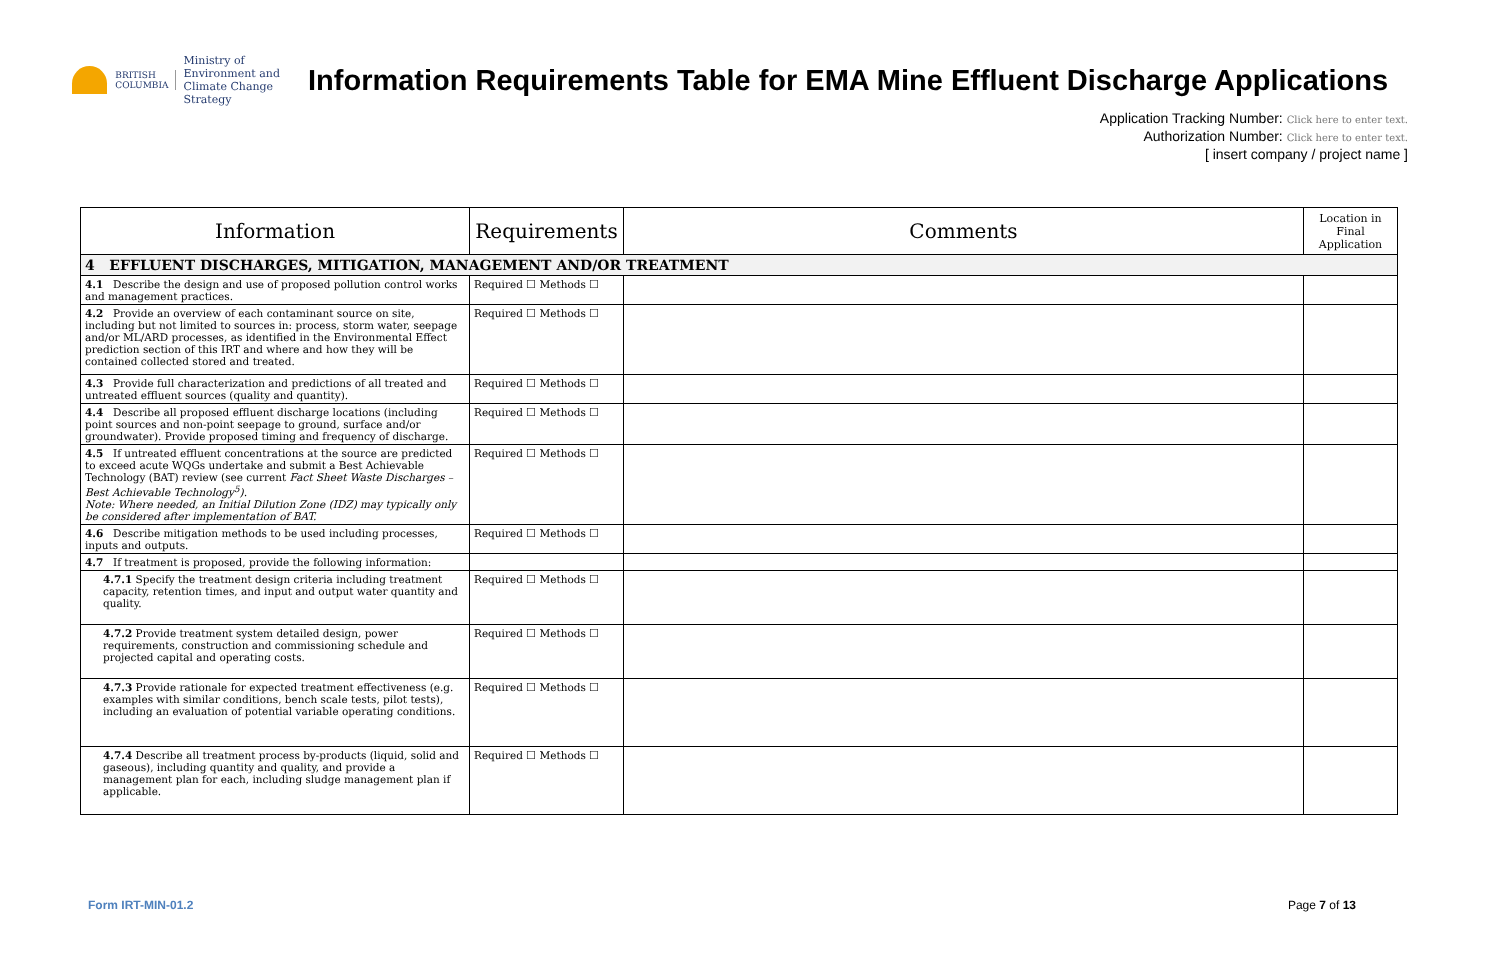BRITISH
COLUMBIA Ministry of
Environment and
Climate Change Strategy
Information Requirements Table for EMA Mine Effluent Discharge Applications
Application Tracking Number: Click here to enter text.
Authorization Number: Click here to enter text.
[ insert company / project name ]
| Information | Requirements | Comments | Location in Final Application |
| --- | --- | --- | --- |
| 4 EFFLUENT DISCHARGES, MITIGATION, MANAGEMENT AND/OR TREATMENT | | | |
| 4.1 Describe the design and use of proposed pollution control works and management practices. | Required ☐ Methods ☐ | | |
| 4.2 Provide an overview of each contaminant source on site, including but not limited to sources in: process, storm water, seepage and/or ML/ARD processes, as identified in the Environmental Effect prediction section of this IRT and where and how they will be contained collected stored and treated. | Required ☐ Methods ☐ | | |
| 4.3 Provide full characterization and predictions of all treated and untreated effluent sources (quality and quantity). | Required ☐ Methods ☐ | | |
| 4.4 Describe all proposed effluent discharge locations (including point sources and non-point seepage to ground, surface and/or groundwater). Provide proposed timing and frequency of discharge. | Required ☐ Methods ☐ | | |
| 4.5 If untreated effluent concentrations at the source are predicted to exceed acute WQGs undertake and submit a Best Achievable Technology (BAT) review (see current Fact Sheet Waste Discharges – Best Achievable Technology<sup>5</sup>). Note: Where needed, an Initial Dilution Zone (IDZ) may typically only be considered after implementation of BAT. | Required ☐ Methods ☐ | | |
| 4.6 Describe mitigation methods to be used including processes, inputs and outputs. | Required ☐ Methods ☐ | | |
| 4.7 If treatment is proposed, provide the following information: | | | |
| 4.7.1 Specify the treatment design criteria including treatment capacity, retention times, and input and output water quantity and quality. | Required ☐ Methods ☐ | | |
| 4.7.2 Provide treatment system detailed design, power requirements, construction and commissioning schedule and projected capital and operating costs. | Required ☐ Methods ☐ | | |
| 4.7.3 Provide rationale for expected treatment effectiveness (e.g. examples with similar conditions, bench scale tests, pilot tests), including an evaluation of potential variable operating conditions. | Required ☐ Methods ☐ | | |
| 4.7.4 Describe all treatment process by-products (liquid, solid and gaseous), including quantity and quality, and provide a management plan for each, including sludge management plan if applicable. | Required ☐ Methods ☐ | | |
Form IRT-MIN-01.2 Page 7 of 13